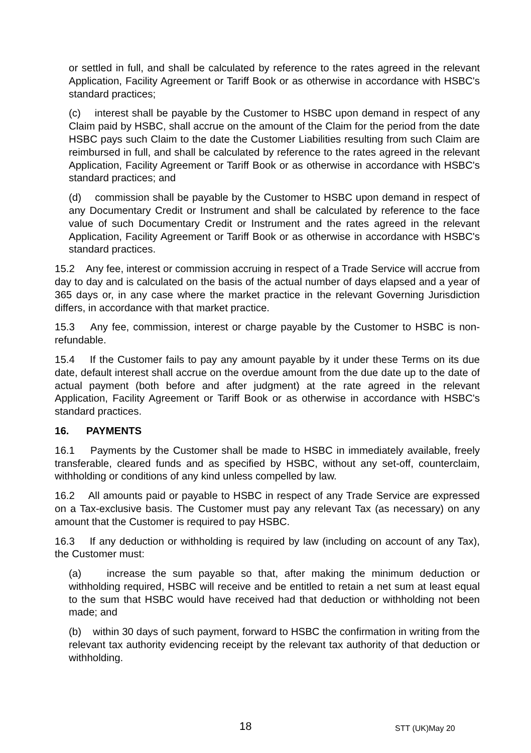or settled in full, and shall be calculated by reference to the rates agreed in the relevant Application, Facility Agreement or Tariff Book or as otherwise in accordance with HSBC's standard practices;
(c) interest shall be payable by the Customer to HSBC upon demand in respect of any Claim paid by HSBC, shall accrue on the amount of the Claim for the period from the date HSBC pays such Claim to the date the Customer Liabilities resulting from such Claim are reimbursed in full, and shall be calculated by reference to the rates agreed in the relevant Application, Facility Agreement or Tariff Book or as otherwise in accordance with HSBC's standard practices; and
(d) commission shall be payable by the Customer to HSBC upon demand in respect of any Documentary Credit or Instrument and shall be calculated by reference to the face value of such Documentary Credit or Instrument and the rates agreed in the relevant Application, Facility Agreement or Tariff Book or as otherwise in accordance with HSBC's standard practices.
15.2 Any fee, interest or commission accruing in respect of a Trade Service will accrue from day to day and is calculated on the basis of the actual number of days elapsed and a year of 365 days or, in any case where the market practice in the relevant Governing Jurisdiction differs, in accordance with that market practice.
15.3 Any fee, commission, interest or charge payable by the Customer to HSBC is non-refundable.
15.4 If the Customer fails to pay any amount payable by it under these Terms on its due date, default interest shall accrue on the overdue amount from the due date up to the date of actual payment (both before and after judgment) at the rate agreed in the relevant Application, Facility Agreement or Tariff Book or as otherwise in accordance with HSBC's standard practices.
16. PAYMENTS
16.1 Payments by the Customer shall be made to HSBC in immediately available, freely transferable, cleared funds and as specified by HSBC, without any set-off, counterclaim, withholding or conditions of any kind unless compelled by law.
16.2 All amounts paid or payable to HSBC in respect of any Trade Service are expressed on a Tax-exclusive basis. The Customer must pay any relevant Tax (as necessary) on any amount that the Customer is required to pay HSBC.
16.3 If any deduction or withholding is required by law (including on account of any Tax), the Customer must:
(a) increase the sum payable so that, after making the minimum deduction or withholding required, HSBC will receive and be entitled to retain a net sum at least equal to the sum that HSBC would have received had that deduction or withholding not been made; and
(b) within 30 days of such payment, forward to HSBC the confirmation in writing from the relevant tax authority evidencing receipt by the relevant tax authority of that deduction or withholding.
18 STT (UK)May 20